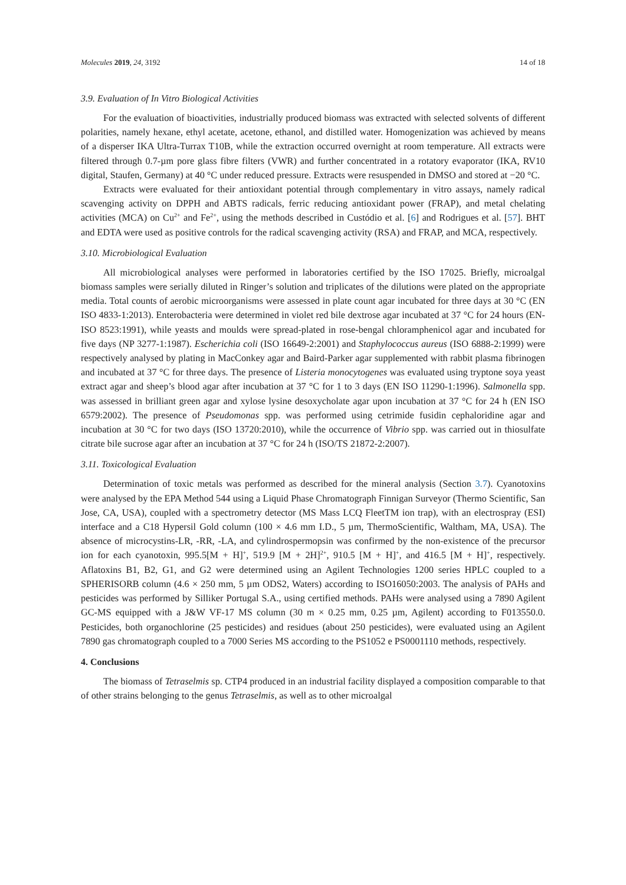Molecules 2019, 24, 3192 14 of 18
3.9. Evaluation of In Vitro Biological Activities
For the evaluation of bioactivities, industrially produced biomass was extracted with selected solvents of different polarities, namely hexane, ethyl acetate, acetone, ethanol, and distilled water. Homogenization was achieved by means of a disperser IKA Ultra-Turrax T10B, while the extraction occurred overnight at room temperature. All extracts were filtered through 0.7-µm pore glass fibre filters (VWR) and further concentrated in a rotatory evaporator (IKA, RV10 digital, Staufen, Germany) at 40 °C under reduced pressure. Extracts were resuspended in DMSO and stored at −20 °C.
Extracts were evaluated for their antioxidant potential through complementary in vitro assays, namely radical scavenging activity on DPPH and ABTS radicals, ferric reducing antioxidant power (FRAP), and metal chelating activities (MCA) on Cu<sup>2+</sup> and Fe<sup>2+</sup>, using the methods described in Custódio et al. [6] and Rodrigues et al. [57]. BHT and EDTA were used as positive controls for the radical scavenging activity (RSA) and FRAP, and MCA, respectively.
3.10. Microbiological Evaluation
All microbiological analyses were performed in laboratories certified by the ISO 17025. Briefly, microalgal biomass samples were serially diluted in Ringer’s solution and triplicates of the dilutions were plated on the appropriate media. Total counts of aerobic microorganisms were assessed in plate count agar incubated for three days at 30 °C (EN ISO 4833-1:2013). Enterobacteria were determined in violet red bile dextrose agar incubated at 37 °C for 24 hours (EN-ISO 8523:1991), while yeasts and moulds were spread-plated in rose-bengal chloramphenicol agar and incubated for five days (NP 3277-1:1987). Escherichia coli (ISO 16649-2:2001) and Staphylococcus aureus (ISO 6888-2:1999) were respectively analysed by plating in MacConkey agar and Baird-Parker agar supplemented with rabbit plasma fibrinogen and incubated at 37 °C for three days. The presence of Listeria monocytogenes was evaluated using tryptone soya yeast extract agar and sheep’s blood agar after incubation at 37 °C for 1 to 3 days (EN ISO 11290-1:1996). Salmonella spp. was assessed in brilliant green agar and xylose lysine desoxycholate agar upon incubation at 37 °C for 24 h (EN ISO 6579:2002). The presence of Pseudomonas spp. was performed using cetrimide fusidin cephaloridine agar and incubation at 30 °C for two days (ISO 13720:2010), while the occurrence of Vibrio spp. was carried out in thiosulfate citrate bile sucrose agar after an incubation at 37 °C for 24 h (ISO/TS 21872-2:2007).
3.11. Toxicological Evaluation
Determination of toxic metals was performed as described for the mineral analysis (Section 3.7). Cyanotoxins were analysed by the EPA Method 544 using a Liquid Phase Chromatograph Finnigan Surveyor (Thermo Scientific, San Jose, CA, USA), coupled with a spectrometry detector (MS Mass LCQ FleetTM ion trap), with an electrospray (ESI) interface and a C18 Hypersil Gold column (100 × 4.6 mm I.D., 5 µm, ThermoScientific, Waltham, MA, USA). The absence of microcystins-LR, -RR, -LA, and cylindrospermopsin was confirmed by the non-existence of the precursor ion for each cyanotoxin, 995.5[M + H]<sup>+</sup>, 519.9 [M + 2H]<sup>2+</sup>, 910.5 [M + H]<sup>+</sup>, and 416.5 [M + H]<sup>+</sup>, respectively. Aflatoxins B1, B2, G1, and G2 were determined using an Agilent Technologies 1200 series HPLC coupled to a SPHERISORB column (4.6 × 250 mm, 5 µm ODS2, Waters) according to ISO16050:2003. The analysis of PAHs and pesticides was performed by Silliker Portugal S.A., using certified methods. PAHs were analysed using a 7890 Agilent GC-MS equipped with a J&W VF-17 MS column (30 m × 0.25 mm, 0.25 µm, Agilent) according to F013550.0. Pesticides, both organochlorine (25 pesticides) and residues (about 250 pesticides), were evaluated using an Agilent 7890 gas chromatograph coupled to a 7000 Series MS according to the PS1052 e PS0001110 methods, respectively.
4. Conclusions
The biomass of Tetraselmis sp. CTP4 produced in an industrial facility displayed a composition comparable to that of other strains belonging to the genus Tetraselmis, as well as to other microalgal